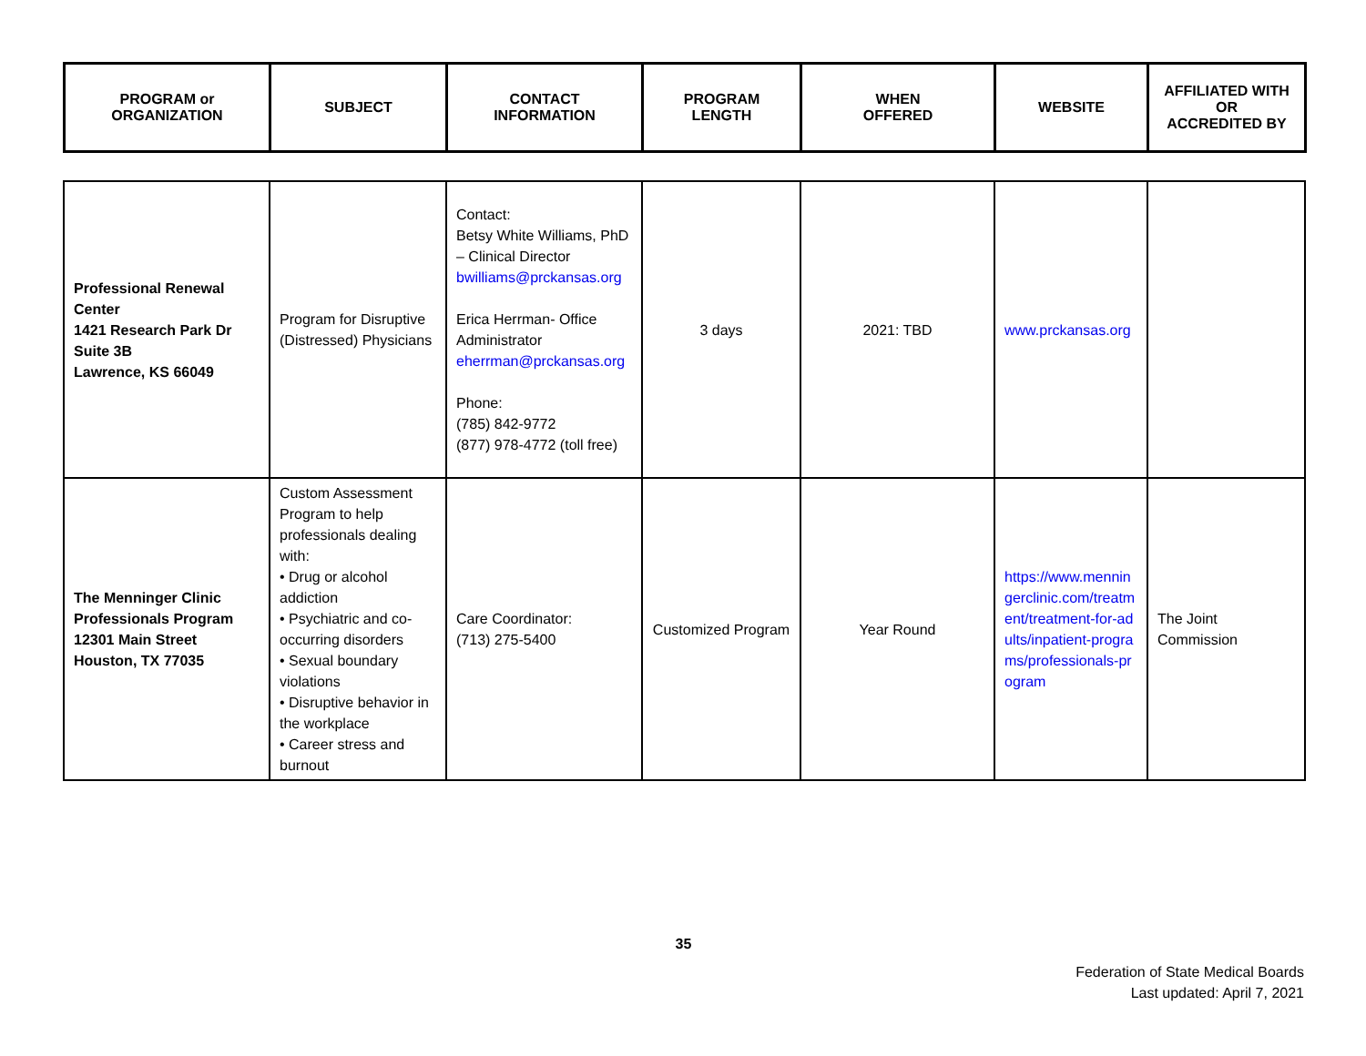| PROGRAM or ORGANIZATION | SUBJECT | CONTACT INFORMATION | PROGRAM LENGTH | WHEN OFFERED | WEBSITE | AFFILIATED WITH OR ACCREDITED BY |
| Professional Renewal Center 1421 Research Park Dr Suite 3B Lawrence, KS 66049 | Program for Disruptive (Distressed) Physicians | Contact: Betsy White Williams, PhD – Clinical Director bwilliams@prckansas.org Erica Herrman- Office Administrator eherrman@prckansas.org Phone: (785) 842-9772 (877) 978-4772 (toll free) | 3 days | 2021: TBD | www.prckansas.org | |
| The Menninger Clinic Professionals Program 12301 Main Street Houston, TX 77035 | Custom Assessment Program to help professionals dealing with: • Drug or alcohol addiction • Psychiatric and co-occurring disorders • Sexual boundary violations • Disruptive behavior in the workplace • Career stress and burnout | Care Coordinator: (713) 275-5400 | Customized Program | Year Round | https://www.menningerclinic.com/treatment/treatment-for-adults/inpatient-programs/professionals-program | The Joint Commission |
35
Federation of State Medical Boards
Last updated: April 7, 2021